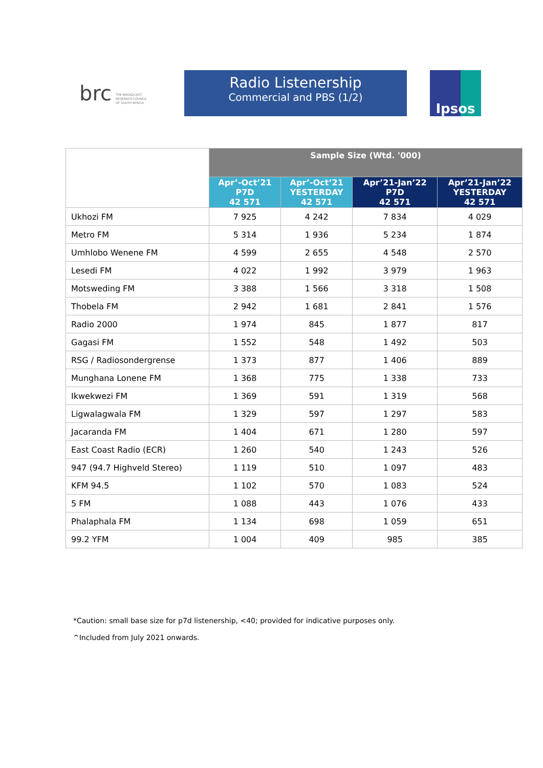brc THE BROADCAST
RESEARCH COUNCIL
OF SOUTH AFRICA
Radio Listenership
Commercial and PBS (1/2)
Ipsos
| | Sample Size (Wtd. '000) | | | |
| --- | --- | --- | --- | --- |
| | Apr’-Oct’21 P7D 42 571 | Apr’-Oct’21 YESTERDAY 42 571 | Apr’21-Jan’22 P7D 42 571 | Apr’21-Jan’22 YESTERDAY 42 571 |
| Ukhozi FM | 7 925 | 4 242 | 7 834 | 4 029 |
| Metro FM | 5 314 | 1 936 | 5 234 | 1 874 |
| Umhlobo Wenene FM | 4 599 | 2 655 | 4 548 | 2 570 |
| Lesedi FM | 4 022 | 1 992 | 3 979 | 1 963 |
| Motsweding FM | 3 388 | 1 566 | 3 318 | 1 508 |
| Thobela FM | 2 942 | 1 681 | 2 841 | 1 576 |
| Radio 2000 | 1 974 | 845 | 1 877 | 817 |
| Gagasi FM | 1 552 | 548 | 1 492 | 503 |
| RSG / Radiosondergrense | 1 373 | 877 | 1 406 | 889 |
| Munghana Lonene FM | 1 368 | 775 | 1 338 | 733 |
| Ikwekwezi FM | 1 369 | 591 | 1 319 | 568 |
| Ligwalagwala FM | 1 329 | 597 | 1 297 | 583 |
| Jacaranda FM | 1 404 | 671 | 1 280 | 597 |
| East Coast Radio (ECR) | 1 260 | 540 | 1 243 | 526 |
| 947 (94.7 Highveld Stereo) | 1 119 | 510 | 1 097 | 483 |
| KFM 94.5 | 1 102 | 570 | 1 083 | 524 |
| 5 FM | 1 088 | 443 | 1 076 | 433 |
| Phalaphala FM | 1 134 | 698 | 1 059 | 651 |
| 99.2 YFM | 1 004 | 409 | 985 | 385 |
*Caution: small base size for p7d listenership, <40; provided for indicative purposes only.
^Included from July 2021 onwards.